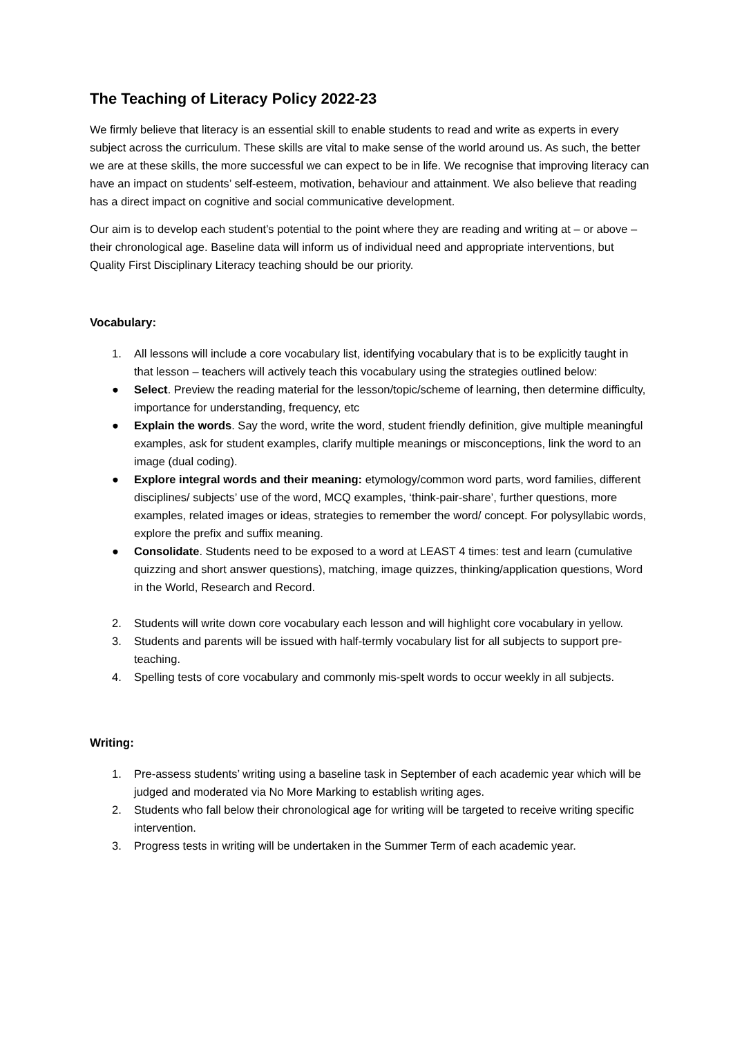The Teaching of Literacy Policy 2022-23
We firmly believe that literacy is an essential skill to enable students to read and write as experts in every subject across the curriculum. These skills are vital to make sense of the world around us. As such, the better we are at these skills, the more successful we can expect to be in life. We recognise that improving literacy can have an impact on students’ self-esteem, motivation, behaviour and attainment. We also believe that reading has a direct impact on cognitive and social communicative development.
Our aim is to develop each student’s potential to the point where they are reading and writing at – or above – their chronological age. Baseline data will inform us of individual need and appropriate interventions, but Quality First Disciplinary Literacy teaching should be our priority.
Vocabulary:
1. All lessons will include a core vocabulary list, identifying vocabulary that is to be explicitly taught in that lesson – teachers will actively teach this vocabulary using the strategies outlined below:
● Select. Preview the reading material for the lesson/topic/scheme of learning, then determine difficulty, importance for understanding, frequency, etc
● Explain the words. Say the word, write the word, student friendly definition, give multiple meaningful examples, ask for student examples, clarify multiple meanings or misconceptions, link the word to an image (dual coding).
● Explore integral words and their meaning: etymology/common word parts, word families, different disciplines/ subjects’ use of the word, MCQ examples, ‘think-pair-share’, further questions, more examples, related images or ideas, strategies to remember the word/ concept. For polysyllabic words, explore the prefix and suffix meaning.
● Consolidate. Students need to be exposed to a word at LEAST 4 times: test and learn (cumulative quizzing and short answer questions), matching, image quizzes, thinking/application questions, Word in the World, Research and Record.
2. Students will write down core vocabulary each lesson and will highlight core vocabulary in yellow.
3. Students and parents will be issued with half-termly vocabulary list for all subjects to support pre-teaching.
4. Spelling tests of core vocabulary and commonly mis-spelt words to occur weekly in all subjects.
Writing:
1. Pre-assess students’ writing using a baseline task in September of each academic year which will be judged and moderated via No More Marking to establish writing ages.
2. Students who fall below their chronological age for writing will be targeted to receive writing specific intervention.
3. Progress tests in writing will be undertaken in the Summer Term of each academic year.